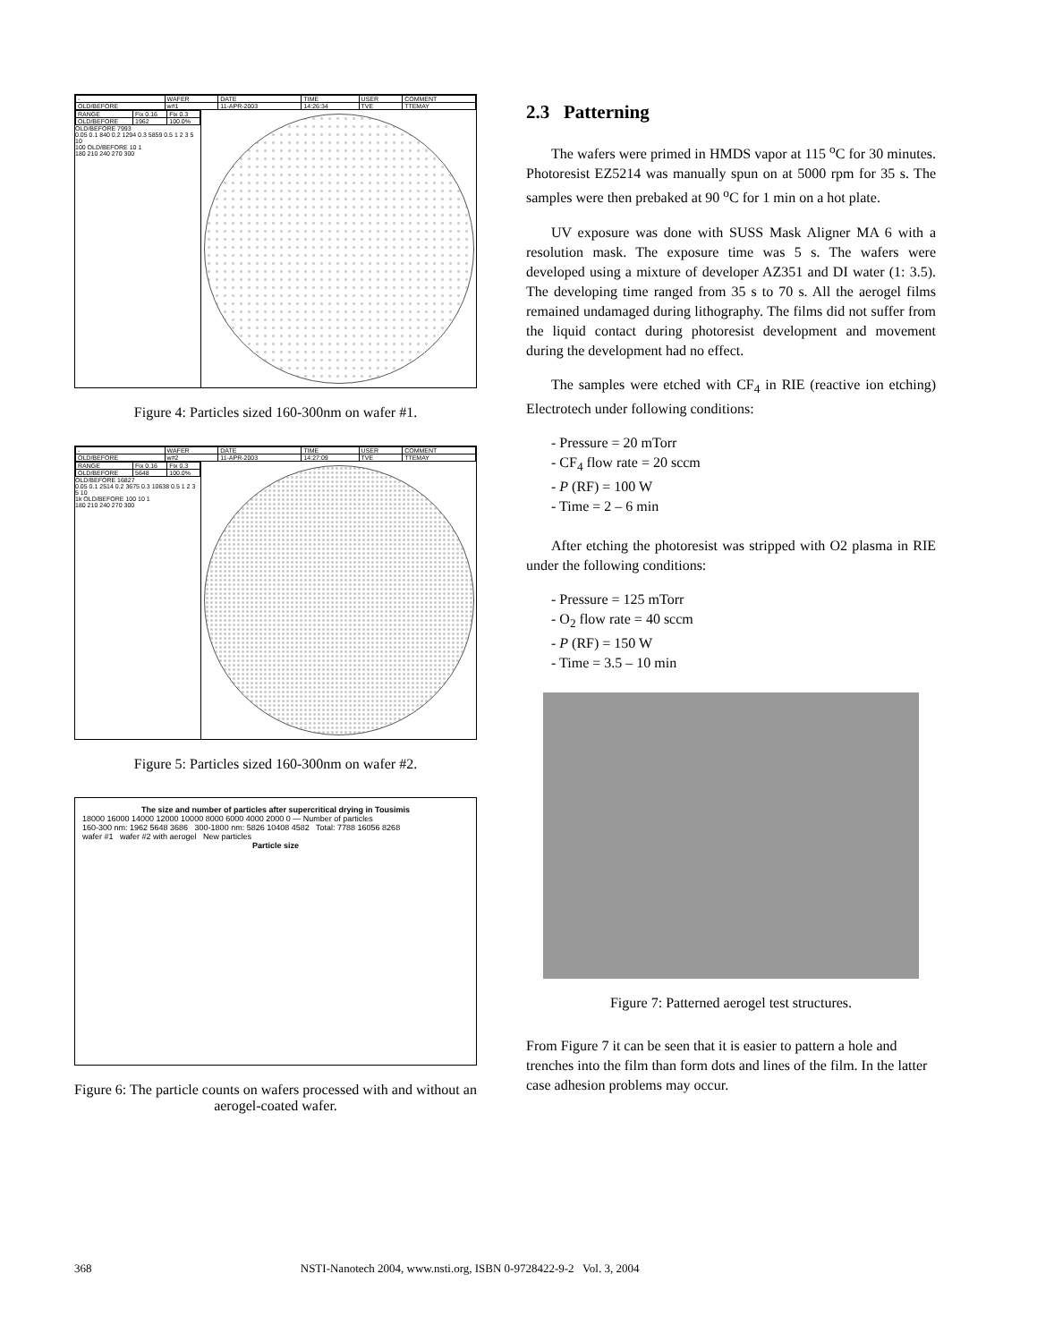| - | WAFER | DATE | TIME | USER | COMMENT |
| OLD/BEFORE | w#1 | 11-APR-2003 | 14:26:34 | TVE | TTEMAY |
| RANGE | Fix 0.16 | Fix 0.3 |
| OLD/BEFORE | 1962 | 100.0% |
OLD/BEFORE 7993
0.05 0.1 840 0.2 1294 0.3 5859 0.5 1 2 3 5 10
100 OLD/BEFORE 10 1
180 210 240 270 300
Figure 4: Particles sized 160-300nm on wafer #1.
| - | WAFER | DATE | TIME | USER | COMMENT |
| OLD/BEFORE | w#2 | 11-APR-2003 | 14:27:09 | TVE | TTEMAY |
| RANGE | Fix 0.16 | Fix 0.3 |
| OLD/BEFORE | 5648 | 100.0% |
OLD/BEFORE 16827
0.05 0.1 2514 0.2 3675 0.3 10638 0.5 1 2 3 5 10
1k OLD/BEFORE 100 10 1
180 210 240 270 300
Figure 5: Particles sized 160-300nm on wafer #2.
The size and number of particles after supercritical drying in Tousimis
18000 16000 14000 12000 10000 8000 6000 4000 2000 0 — Number of particles
160-300 nm: 1962 5648 3686 300-1800 nm: 5826 10408 4582 Total: 7788 16056 8268
wafer #1 wafer #2 with aerogel New particles
Particle size
Figure 6: The particle counts on wafers processed with and without an aerogel-coated wafer.
2.3 Patterning
The wafers were primed in HMDS vapor at 115 <sup>o</sup>C for 30 minutes. Photoresist EZ5214 was manually spun on at 5000 rpm for 35 s. The samples were then prebaked at 90 <sup>o</sup>C for 1 min on a hot plate.
UV exposure was done with SUSS Mask Aligner MA 6 with a resolution mask. The exposure time was 5 s. The wafers were developed using a mixture of developer AZ351 and DI water (1: 3.5). The developing time ranged from 35 s to 70 s. All the aerogel films remained undamaged during lithography. The films did not suffer from the liquid contact during photoresist development and movement during the development had no effect.
The samples were etched with CF<sub>4</sub> in RIE (reactive ion etching) Electrotech under following conditions:
- Pressure = 20 mTorr
- CF<sub>4</sub> flow rate = 20 sccm
- P (RF) = 100 W
- Time = 2 – 6 min
After etching the photoresist was stripped with O2 plasma in RIE under the following conditions:
- Pressure = 125 mTorr
- O<sub>2</sub> flow rate = 40 sccm
- P (RF) = 150 W
- Time = 3.5 – 10 min
Figure 7: Patterned aerogel test structures.
From Figure 7 it can be seen that it is easier to pattern a hole and trenches into the film than form dots and lines of the film. In the latter case adhesion problems may occur.
368 NSTI-Nanotech 2004, www.nsti.org, ISBN 0-9728422-9-2 Vol. 3, 2004